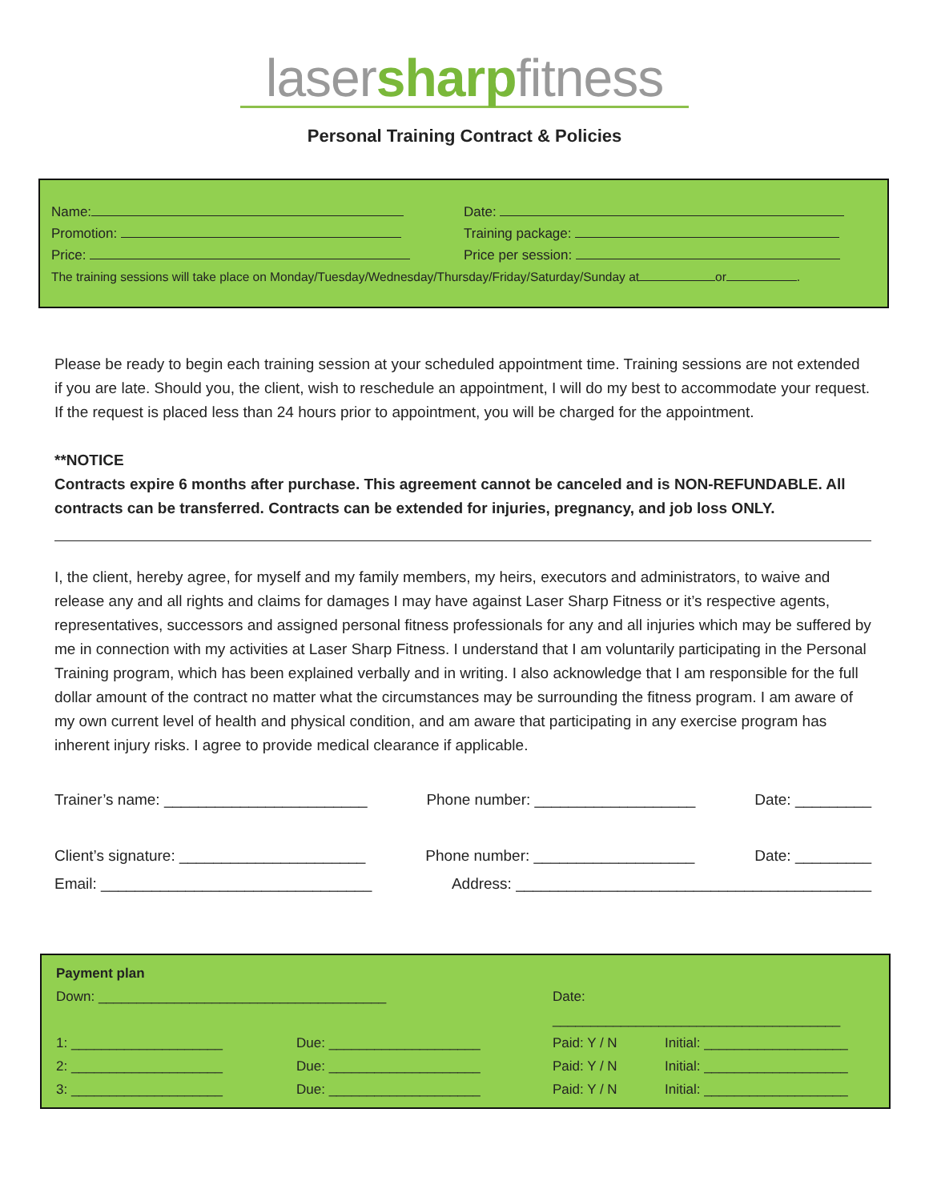lasersharpfitness
Personal Training Contract & Policies
Name: Date:
Promotion: Training package:
Price: Price per session:
The training sessions will take place on Monday/Tuesday/Wednesday/Thursday/Friday/Saturday/Sunday at or .
Please be ready to begin each training session at your scheduled appointment time. Training sessions are not extended if you are late. Should you, the client, wish to reschedule an appointment, I will do my best to accommodate your request. If the request is placed less than 24 hours prior to appointment, you will be charged for the appointment.
**NOTICE
Contracts expire 6 months after purchase. This agreement cannot be canceled and is NON-REFUNDABLE. All contracts can be transferred. Contracts can be extended for injuries, pregnancy, and job loss ONLY.
I, the client, hereby agree, for myself and my family members, my heirs, executors and administrators, to waive and release any and all rights and claims for damages I may have against Laser Sharp Fitness or it’s respective agents, representatives, successors and assigned personal fitness professionals for any and all injuries which may be suffered by me in connection with my activities at Laser Sharp Fitness. I understand that I am voluntarily participating in the Personal Training program, which has been explained verbally and in writing. I also acknowledge that I am responsible for the full dollar amount of the contract no matter what the circumstances may be surrounding the fitness program. I am aware of my own current level of health and physical condition, and am aware that participating in any exercise program has inherent injury risks. I agree to provide medical clearance if applicable.
Trainer’s name: ________________________ Phone number: ___________________ Date: _________
Client’s signature: ______________________ Phone number: ___________________ Date: _________
Email: ________________________________ Address: __________________________________________
Payment plan
Down: ______________________________________
Date: ______________________________________
1: ____________________
Due: ____________________
Paid: Y / N
Initial: ___________________
2: ____________________
Due: ____________________
Paid: Y / N
Initial: ___________________
3: ____________________
Due: ____________________
Paid: Y / N
Initial: ___________________